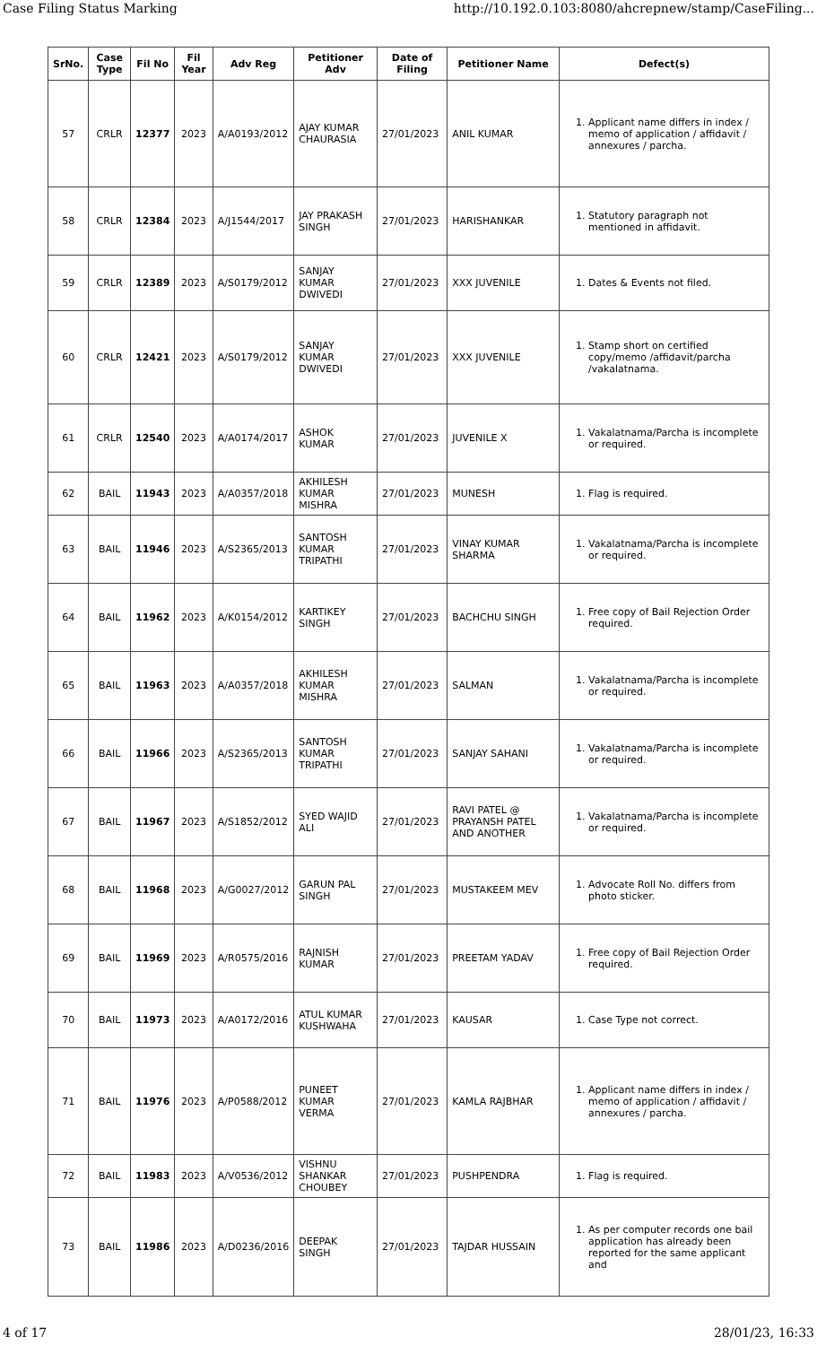Case Filing Status Marking http://10.192.0.103:8080/ahcrepnew/stamp/CaseFiling...
| SrNo. | Case Type | Fil No | Fil Year | Adv Reg | Petitioner Adv | Date of Filing | Petitioner Name | Defect(s) |
| --- | --- | --- | --- | --- | --- | --- | --- | --- |
| 57 | CRLR | 12377 | 2023 | A/A0193/2012 | AJAY KUMAR CHAURASIA | 27/01/2023 | ANIL KUMAR | 1. Applicant name differs in index / memo of application / affidavit / annexures / parcha. |
| 58 | CRLR | 12384 | 2023 | A/J1544/2017 | JAY PRAKASH SINGH | 27/01/2023 | HARISHANKAR | 1. Statutory paragraph not mentioned in affidavit. |
| 59 | CRLR | 12389 | 2023 | A/S0179/2012 | SANJAY KUMAR DWIVEDI | 27/01/2023 | XXX JUVENILE | 1. Dates & Events not filed. |
| 60 | CRLR | 12421 | 2023 | A/S0179/2012 | SANJAY KUMAR DWIVEDI | 27/01/2023 | XXX JUVENILE | 1. Stamp short on certified copy/memo /affidavit/parcha /vakalatnama. |
| 61 | CRLR | 12540 | 2023 | A/A0174/2017 | ASHOK KUMAR | 27/01/2023 | JUVENILE X | 1. Vakalatnama/Parcha is incomplete or required. |
| 62 | BAIL | 11943 | 2023 | A/A0357/2018 | AKHILESH KUMAR MISHRA | 27/01/2023 | MUNESH | 1. Flag is required. |
| 63 | BAIL | 11946 | 2023 | A/S2365/2013 | SANTOSH KUMAR TRIPATHI | 27/01/2023 | VINAY KUMAR SHARMA | 1. Vakalatnama/Parcha is incomplete or required. |
| 64 | BAIL | 11962 | 2023 | A/K0154/2012 | KARTIKEY SINGH | 27/01/2023 | BACHCHU SINGH | 1. Free copy of Bail Rejection Order required. |
| 65 | BAIL | 11963 | 2023 | A/A0357/2018 | AKHILESH KUMAR MISHRA | 27/01/2023 | SALMAN | 1. Vakalatnama/Parcha is incomplete or required. |
| 66 | BAIL | 11966 | 2023 | A/S2365/2013 | SANTOSH KUMAR TRIPATHI | 27/01/2023 | SANJAY SAHANI | 1. Vakalatnama/Parcha is incomplete or required. |
| 67 | BAIL | 11967 | 2023 | A/S1852/2012 | SYED WAJID ALI | 27/01/2023 | RAVI PATEL @ PRAYANSH PATEL AND ANOTHER | 1. Vakalatnama/Parcha is incomplete or required. |
| 68 | BAIL | 11968 | 2023 | A/G0027/2012 | GARUN PAL SINGH | 27/01/2023 | MUSTAKEEM MEV | 1. Advocate Roll No. differs from photo sticker. |
| 69 | BAIL | 11969 | 2023 | A/R0575/2016 | RAJNISH KUMAR | 27/01/2023 | PREETAM YADAV | 1. Free copy of Bail Rejection Order required. |
| 70 | BAIL | 11973 | 2023 | A/A0172/2016 | ATUL KUMAR KUSHWAHA | 27/01/2023 | KAUSAR | 1. Case Type not correct. |
| 71 | BAIL | 11976 | 2023 | A/P0588/2012 | PUNEET KUMAR VERMA | 27/01/2023 | KAMLA RAJBHAR | 1. Applicant name differs in index / memo of application / affidavit / annexures / parcha. |
| 72 | BAIL | 11983 | 2023 | A/V0536/2012 | VISHNU SHANKAR CHOUBEY | 27/01/2023 | PUSHPENDRA | 1. Flag is required. |
| 73 | BAIL | 11986 | 2023 | A/D0236/2016 | DEEPAK SINGH | 27/01/2023 | TAJDAR HUSSAIN | 1. As per computer records one bail application has already been reported for the same applicant and |
4 of 17 28/01/23, 16:33